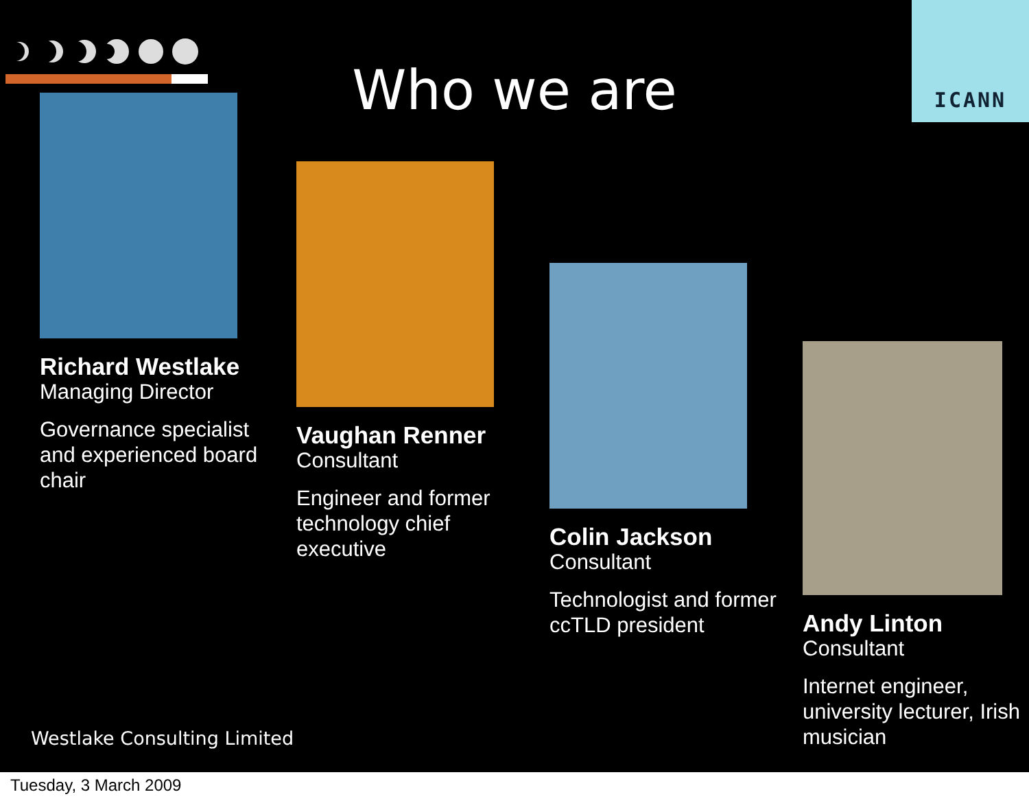Who we are
ICANN
Richard Westlake
Managing Director
Governance specialist and experienced board chair
Vaughan Renner
Consultant
Engineer and former technology chief executive
Colin Jackson
Consultant
Technologist and former ccTLD president
Andy Linton
Consultant
Internet engineer, university lecturer, Irish musician
Westlake Consulting Limited
Tuesday, 3 March 2009